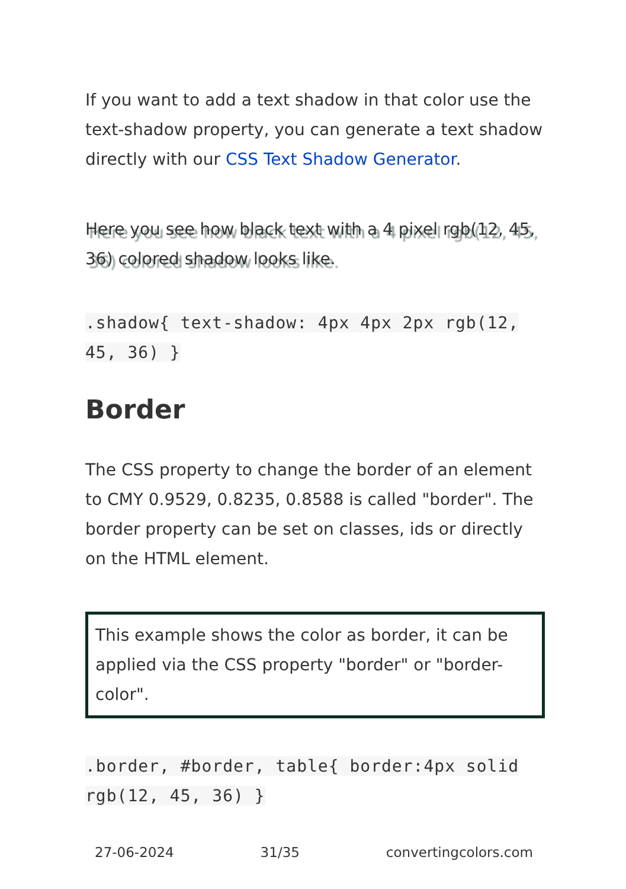If you want to add a text shadow in that color use the text-shadow property, you can generate a text shadow directly with our CSS Text Shadow Generator.
Here you see how black text with a 4 pixel rgb(12, 45, 36) colored shadow looks like.
.shadow{ text-shadow: 4px 4px 2px rgb(12, 45, 36) }
Border
The CSS property to change the border of an element to CMY 0.9529, 0.8235, 0.8588 is called "border". The border property can be set on classes, ids or directly on the HTML element.
This example shows the color as border, it can be applied via the CSS property "border" or "border-color".
.border, #border, table{ border:4px solid rgb(12, 45, 36) }
27-06-2024 31/35 convertingcolors.com